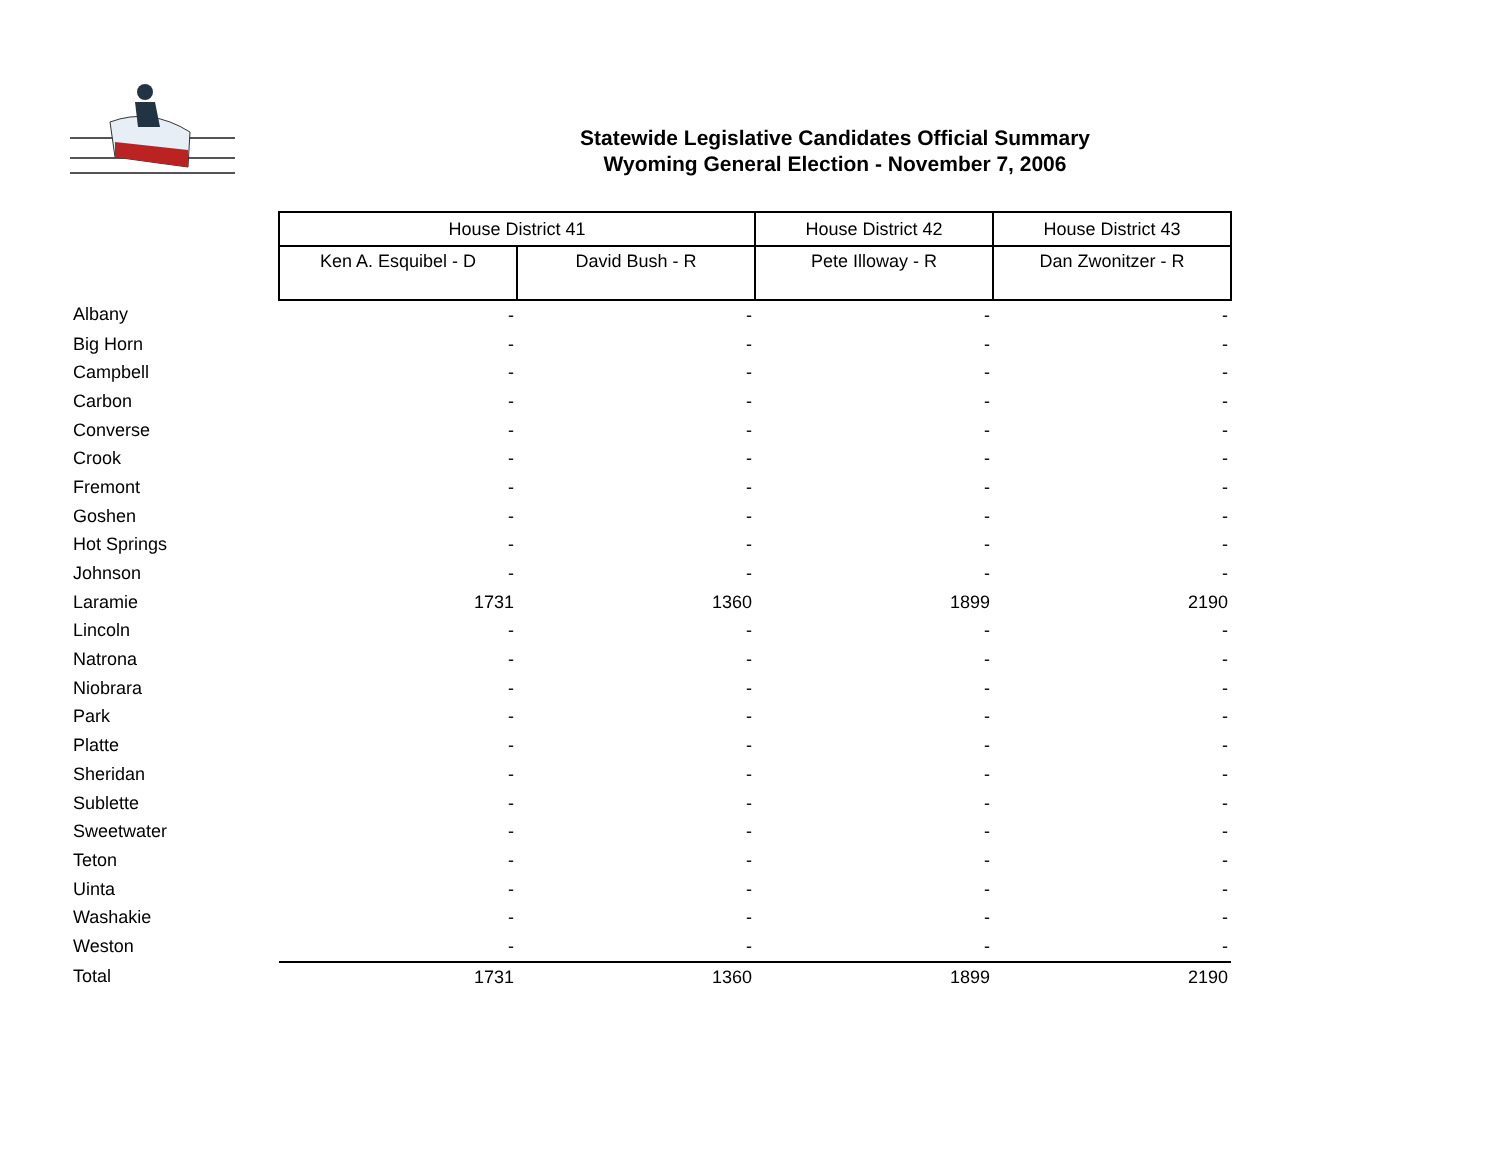Statewide Legislative Candidates Official Summary
Wyoming General Election - November 7, 2006
| | House District 41 | | House District 42 | House District 43 |
| | Ken A. Esquibel - D | David Bush - R | Pete Illoway - R | Dan Zwonitzer - R |
| Albany | - | - | - | - |
| Big Horn | - | - | - | - |
| Campbell | - | - | - | - |
| Carbon | - | - | - | - |
| Converse | - | - | - | - |
| Crook | - | - | - | - |
| Fremont | - | - | - | - |
| Goshen | - | - | - | - |
| Hot Springs | - | - | - | - |
| Johnson | - | - | - | - |
| Laramie | 1731 | 1360 | 1899 | 2190 |
| Lincoln | - | - | - | - |
| Natrona | - | - | - | - |
| Niobrara | - | - | - | - |
| Park | - | - | - | - |
| Platte | - | - | - | - |
| Sheridan | - | - | - | - |
| Sublette | - | - | - | - |
| Sweetwater | - | - | - | - |
| Teton | - | - | - | - |
| Uinta | - | - | - | - |
| Washakie | - | - | - | - |
| Weston | - | - | - | - |
| Total | 1731 | 1360 | 1899 | 2190 |